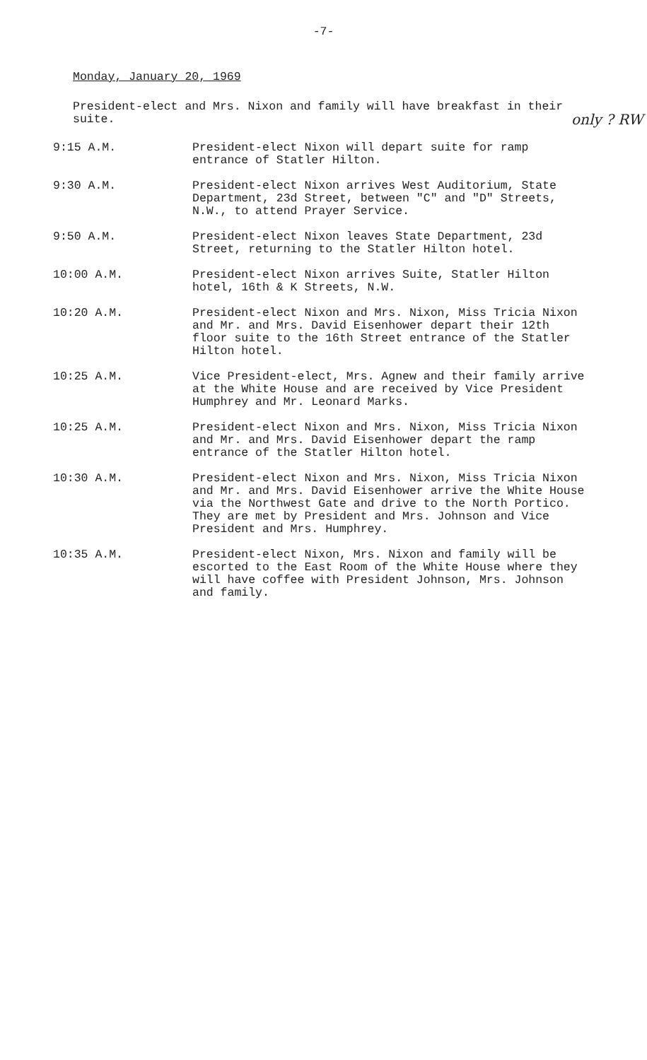-7-
Monday, January 20, 1969
President-elect and Mrs. Nixon and family will have breakfast in their suite.
9:15 A.M. President-elect Nixon will depart suite for ramp entrance of Statler Hilton.
9:30 A.M. President-elect Nixon arrives West Auditorium, State Department, 23d Street, between "C" and "D" Streets, N.W., to attend Prayer Service.
9:50 A.M. President-elect Nixon leaves State Department, 23d Street, returning to the Statler Hilton hotel.
10:00 A.M. President-elect Nixon arrives Suite, Statler Hilton hotel, 16th & K Streets, N.W.
10:20 A.M. President-elect Nixon and Mrs. Nixon, Miss Tricia Nixon and Mr. and Mrs. David Eisenhower depart their 12th floor suite to the 16th Street entrance of the Statler Hilton hotel.
10:25 A.M. Vice President-elect, Mrs. Agnew and their family arrive at the White House and are received by Vice President Humphrey and Mr. Leonard Marks.
10:25 A.M. President-elect Nixon and Mrs. Nixon, Miss Tricia Nixon and Mr. and Mrs. David Eisenhower depart the ramp entrance of the Statler Hilton hotel.
10:30 A.M. President-elect Nixon and Mrs. Nixon, Miss Tricia Nixon and Mr. and Mrs. David Eisenhower arrive the White House via the Northwest Gate and drive to the North Portico. They are met by President and Mrs. Johnson and Vice President and Mrs. Humphrey.
10:35 A.M. President-elect Nixon, Mrs. Nixon and family will be escorted to the East Room of the White House where they will have coffee with President Johnson, Mrs. Johnson and family.
only ? RW